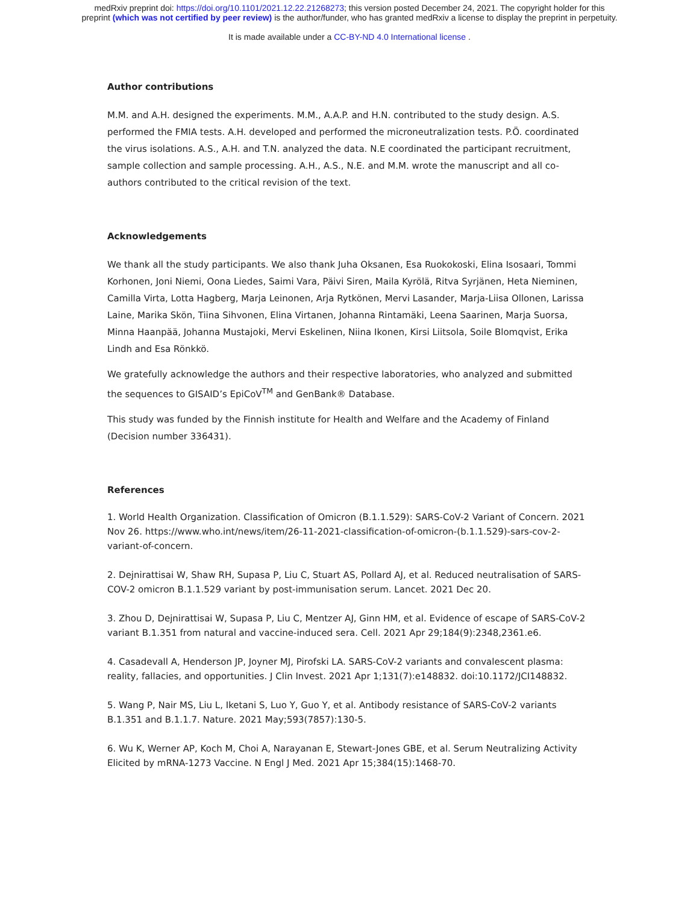medRxiv preprint doi: https://doi.org/10.1101/2021.12.22.21268273; this version posted December 24, 2021. The copyright holder for this
preprint (which was not certified by peer review) is the author/funder, who has granted medRxiv a license to display the preprint in perpetuity.
It is made available under a CC-BY-ND 4.0 International license .
Author contributions
M.M. and A.H. designed the experiments. M.M., A.A.P. and H.N. contributed to the study design. A.S. performed the FMIA tests. A.H. developed and performed the microneutralization tests. P.Ö. coordinated the virus isolations. A.S., A.H. and T.N. analyzed the data. N.E coordinated the participant recruitment, sample collection and sample processing. A.H., A.S., N.E. and M.M. wrote the manuscript and all co-authors contributed to the critical revision of the text.
Acknowledgements
We thank all the study participants. We also thank Juha Oksanen, Esa Ruokokoski, Elina Isosaari, Tommi Korhonen, Joni Niemi, Oona Liedes, Saimi Vara, Päivi Siren, Maila Kyrölä, Ritva Syrjänen, Heta Nieminen, Camilla Virta, Lotta Hagberg, Marja Leinonen, Arja Rytkönen, Mervi Lasander, Marja-Liisa Ollonen, Larissa Laine, Marika Skön, Tiina Sihvonen, Elina Virtanen, Johanna Rintamäki, Leena Saarinen, Marja Suorsa, Minna Haanpää, Johanna Mustajoki, Mervi Eskelinen, Niina Ikonen, Kirsi Liitsola, Soile Blomqvist, Erika Lindh and Esa Rönkkö.
We gratefully acknowledge the authors and their respective laboratories, who analyzed and submitted the sequences to GISAID’s EpiCoV<sup>TM</sup> and GenBank® Database.
This study was funded by the Finnish institute for Health and Welfare and the Academy of Finland (Decision number 336431).
References
1. World Health Organization. Classification of Omicron (B.1.1.529): SARS-CoV-2 Variant of Concern. 2021 Nov 26. https://www.who.int/news/item/26-11-2021-classification-of-omicron-(b.1.1.529)-sars-cov-2-variant-of-concern.
2. Dejnirattisai W, Shaw RH, Supasa P, Liu C, Stuart AS, Pollard AJ, et al. Reduced neutralisation of SARS-COV-2 omicron B.1.1.529 variant by post-immunisation serum. Lancet. 2021 Dec 20.
3. Zhou D, Dejnirattisai W, Supasa P, Liu C, Mentzer AJ, Ginn HM, et al. Evidence of escape of SARS-CoV-2 variant B.1.351 from natural and vaccine-induced sera. Cell. 2021 Apr 29;184(9):2348,2361.e6.
4. Casadevall A, Henderson JP, Joyner MJ, Pirofski LA. SARS-CoV-2 variants and convalescent plasma: reality, fallacies, and opportunities. J Clin Invest. 2021 Apr 1;131(7):e148832. doi:10.1172/JCI148832.
5. Wang P, Nair MS, Liu L, Iketani S, Luo Y, Guo Y, et al. Antibody resistance of SARS-CoV-2 variants B.1.351 and B.1.1.7. Nature. 2021 May;593(7857):130-5.
6. Wu K, Werner AP, Koch M, Choi A, Narayanan E, Stewart-Jones GBE, et al. Serum Neutralizing Activity Elicited by mRNA-1273 Vaccine. N Engl J Med. 2021 Apr 15;384(15):1468-70.